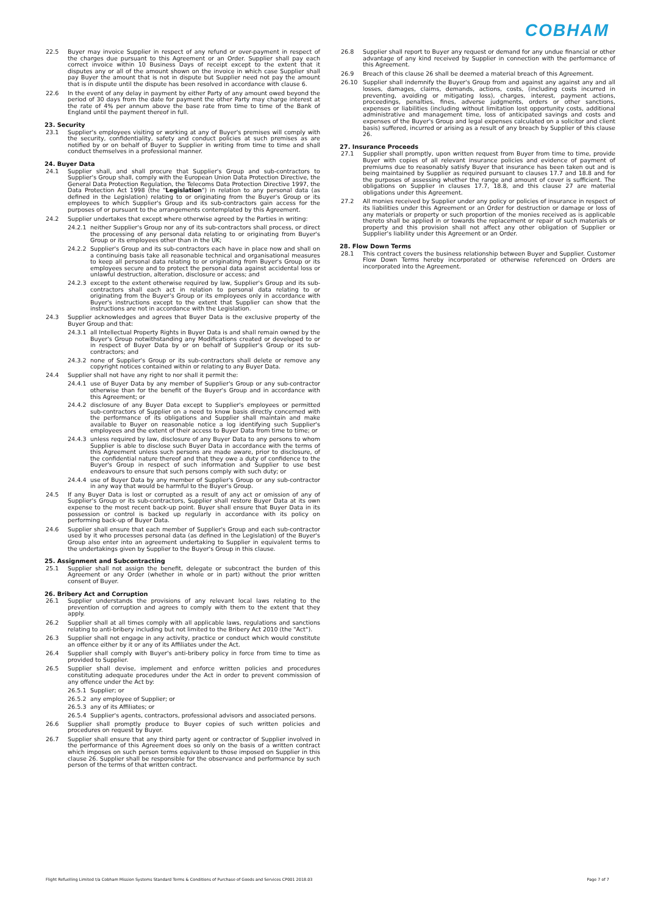COBHAM
22.5 Buyer may invoice Supplier in respect of any refund or over-payment in respect of the charges due pursuant to this Agreement or an Order. Supplier shall pay each correct invoice within 10 Business Days of receipt except to the extent that it disputes any or all of the amount shown on the invoice in which case Supplier shall pay Buyer the amount that is not in dispute but Supplier need not pay the amount that is in dispute until the dispute has been resolved in accordance with clause 6.
22.6 In the event of any delay in payment by either Party of any amount owed beyond the period of 30 days from the date for payment the other Party may charge interest at the rate of 4% per annum above the base rate from time to time of the Bank of England until the payment thereof in full.
23. Security
23.1 Supplier's employees visiting or working at any of Buyer's premises will comply with the security, confidentiality, safety and conduct policies at such premises as are notified by or on behalf of Buyer to Supplier in writing from time to time and shall conduct themselves in a professional manner.
24. Buyer Data
24.1 Supplier shall, and shall procure that Supplier's Group and sub-contractors to Supplier's Group shall, comply with the European Union Data Protection Directive, the General Data Protection Regulation, the Telecoms Data Protection Directive 1997, the Data Protection Act 1998 (the "Legislation") in relation to any personal data (as defined in the Legislation) relating to or originating from the Buyer's Group or its employees to which Supplier's Group and its sub-contractors gain access for the purposes of or pursuant to the arrangements contemplated by this Agreement.
24.2 Supplier undertakes that except where otherwise agreed by the Parties in writing:
24.2.1 neither Supplier's Group nor any of its sub-contractors shall process, or direct the processing of any personal data relating to or originating from Buyer's Group or its employees other than in the UK;
24.2.2 Supplier's Group and its sub-contractors each have in place now and shall on a continuing basis take all reasonable technical and organisational measures to keep all personal data relating to or originating from Buyer's Group or its employees secure and to protect the personal data against accidental loss or unlawful destruction, alteration, disclosure or access; and
24.2.3 except to the extent otherwise required by law, Supplier's Group and its sub-contractors shall each act in relation to personal data relating to or originating from the Buyer's Group or its employees only in accordance with Buyer's instructions except to the extent that Supplier can show that the instructions are not in accordance with the Legislation.
24.3 Supplier acknowledges and agrees that Buyer Data is the exclusive property of the Buyer Group and that:
24.3.1 all Intellectual Property Rights in Buyer Data is and shall remain owned by the Buyer's Group notwithstanding any Modifications created or developed to or in respect of Buyer Data by or on behalf of Supplier's Group or its sub-contractors; and
24.3.2 none of Supplier's Group or its sub-contractors shall delete or remove any copyright notices contained within or relating to any Buyer Data.
24.4 Supplier shall not have any right to nor shall it permit the:
24.4.1 use of Buyer Data by any member of Supplier's Group or any sub-contractor otherwise than for the benefit of the Buyer's Group and in accordance with this Agreement; or
24.4.2 disclosure of any Buyer Data except to Supplier's employees or permitted sub-contractors of Supplier on a need to know basis directly concerned with the performance of its obligations and Supplier shall maintain and make available to Buyer on reasonable notice a log identifying such Supplier's employees and the extent of their access to Buyer Data from time to time; or
24.4.3 unless required by law, disclosure of any Buyer Data to any persons to whom Supplier is able to disclose such Buyer Data in accordance with the terms of this Agreement unless such persons are made aware, prior to disclosure, of the confidential nature thereof and that they owe a duty of confidence to the Buyer's Group in respect of such information and Supplier to use best endeavours to ensure that such persons comply with such duty; or
24.4.4 use of Buyer Data by any member of Supplier's Group or any sub-contractor in any way that would be harmful to the Buyer's Group.
24.5 If any Buyer Data is lost or corrupted as a result of any act or omission of any of Supplier's Group or its sub-contractors, Supplier shall restore Buyer Data at its own expense to the most recent back-up point. Buyer shall ensure that Buyer Data in its possession or control is backed up regularly in accordance with its policy on performing back-up of Buyer Data.
24.6 Supplier shall ensure that each member of Supplier's Group and each sub-contractor used by it who processes personal data (as defined in the Legislation) of the Buyer's Group also enter into an agreement undertaking to Supplier in equivalent terms to the undertakings given by Supplier to the Buyer's Group in this clause.
25. Assignment and Subcontracting
25.1 Supplier shall not assign the benefit, delegate or subcontract the burden of this Agreement or any Order (whether in whole or in part) without the prior written consent of Buyer.
26. Bribery Act and Corruption
26.1 Supplier understands the provisions of any relevant local laws relating to the prevention of corruption and agrees to comply with them to the extent that they apply.
26.2 Supplier shall at all times comply with all applicable laws, regulations and sanctions relating to anti-bribery including but not limited to the Bribery Act 2010 (the "Act").
26.3 Supplier shall not engage in any activity, practice or conduct which would constitute an offence either by it or any of its Affiliates under the Act.
26.4 Supplier shall comply with Buyer's anti-bribery policy in force from time to time as provided to Supplier.
26.5 Supplier shall devise, implement and enforce written policies and procedures constituting adequate procedures under the Act in order to prevent commission of any offence under the Act by:
26.5.1 Supplier; or
26.5.2 any employee of Supplier; or
26.5.3 any of its Affiliates; or
26.5.4 Supplier's agents, contractors, professional advisors and associated persons.
26.6 Supplier shall promptly produce to Buyer copies of such written policies and procedures on request by Buyer.
26.7 Supplier shall ensure that any third party agent or contractor of Supplier involved in the performance of this Agreement does so only on the basis of a written contract which imposes on such person terms equivalent to those imposed on Supplier in this clause 26. Supplier shall be responsible for the observance and performance by such person of the terms of that written contract.
26.8 Supplier shall report to Buyer any request or demand for any undue financial or other advantage of any kind received by Supplier in connection with the performance of this Agreement.
26.9 Breach of this clause 26 shall be deemed a material breach of this Agreement.
26.10 Supplier shall indemnify the Buyer's Group from and against any against any and all losses, damages, claims, demands, actions, costs, (including costs incurred in preventing, avoiding or mitigating loss), charges, interest, payment actions, proceedings, penalties, fines, adverse judgments, orders or other sanctions, expenses or liabilities (including without limitation lost opportunity costs, additional administrative and management time, loss of anticipated savings and costs and expenses of the Buyer's Group and legal expenses calculated on a solicitor and client basis) suffered, incurred or arising as a result of any breach by Supplier of this clause 26.
27. Insurance Proceeds
27.1 Supplier shall promptly, upon written request from Buyer from time to time, provide Buyer with copies of all relevant insurance policies and evidence of payment of premiums due to reasonably satisfy Buyer that insurance has been taken out and is being maintained by Supplier as required pursuant to clauses 17.7 and 18.8 and for the purposes of assessing whether the range and amount of cover is sufficient. The obligations on Supplier in clauses 17.7, 18.8, and this clause 27 are material obligations under this Agreement.
27.2 All monies received by Supplier under any policy or policies of insurance in respect of its liabilities under this Agreement or an Order for destruction or damage or loss of any materials or property or such proportion of the monies received as is applicable thereto shall be applied in or towards the replacement or repair of such materials or property and this provision shall not affect any other obligation of Supplier or Supplier's liability under this Agreement or an Order.
28. Flow Down Terms
28.1 This contract covers the business relationship between Buyer and Supplier. Customer Flow Down Terms hereby incorporated or otherwise referenced on Orders are incorporated into the Agreement.
Flight Refuelling Limited t/a Cobham Mission Systems Standard Terms & Conditions of Purchase of Goods and Services CP001 2018.03 Page 7 of 7